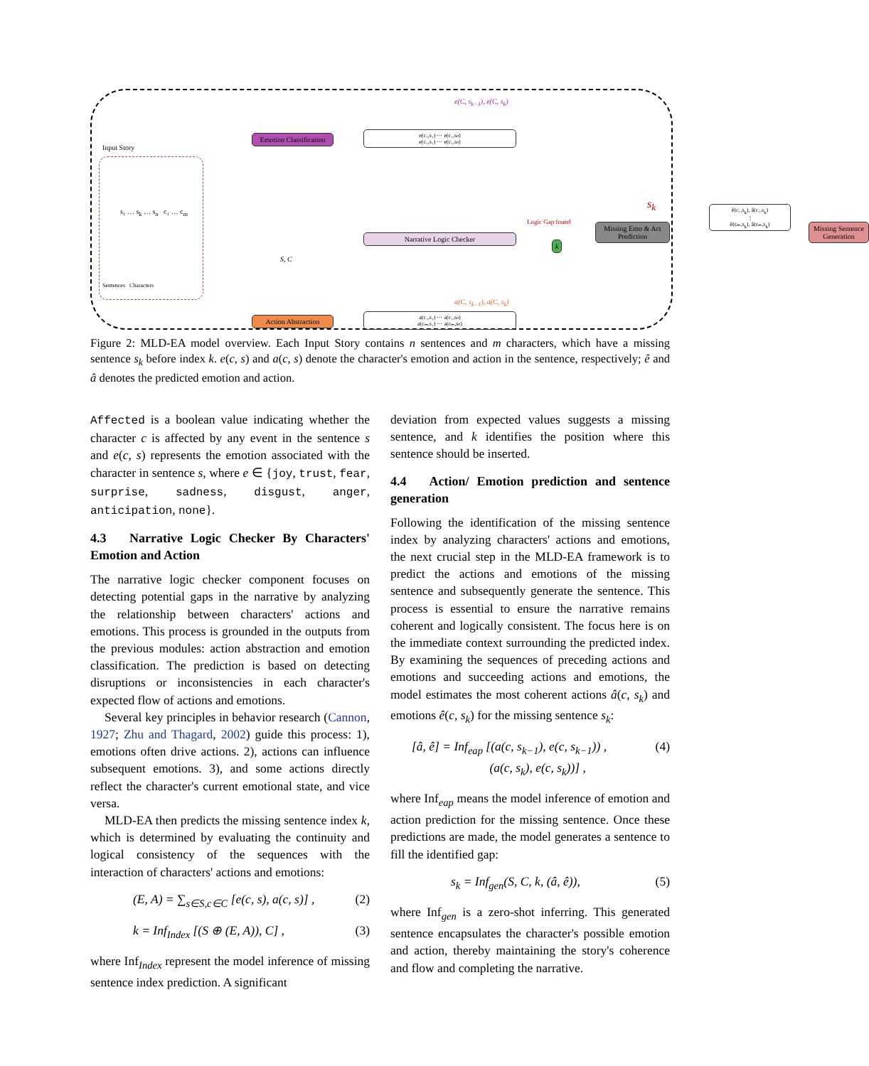Input Story
Sentences Characters
s₁ … s<sub>k</sub> … s<sub>n</sub> c₁ … c<sub>m</sub>
S, C
Emotion Classification
Action Abstraction
e(c₁,s₁) ⋯ e(c₁,sₙ)
e(c₁,s₁) ⋯ e(c₁,sₙ)
a(c₁,s₁) ⋯ a(c₁,sₙ)
a(cₘ,s₁) ⋯ a(cₘ,sₙ)
Narrative Logic Checker
e(C, s<sub>k−1</sub>), e(C, s<sub>k</sub>)
a(C, s<sub>k−1</sub>), a(C, s<sub>k</sub>)
Logic Gap found
k
Missing Emo & Act Prediction
ê(c₁,s<sub>k</sub>), â(c₁,s<sub>k</sub>)
⋮
ê(cₘ,s<sub>k</sub>), â(cₘ,s<sub>k</sub>)
Missing Sentence Generation
s<sub>k</sub>
Figure 2: MLD-EA model overview. Each Input Story contains n sentences and m characters, which have a missing sentence s<sub>k</sub> before index k. e(c, s) and a(c, s) denote the character's emotion and action in the sentence, respectively; ê and â denotes the predicted emotion and action.
Affected is a boolean value indicating whether the character c is affected by any event in the sentence s and e(c, s) represents the emotion associated with the character in sentence s, where e ∈ {joy, trust, fear, surprise, sadness, disgust, anger, anticipation, none}.
4.3 Narrative Logic Checker By Characters' Emotion and Action
The narrative logic checker component focuses on detecting potential gaps in the narrative by analyzing the relationship between characters' actions and emotions. This process is grounded in the outputs from the previous modules: action abstraction and emotion classification. The prediction is based on detecting disruptions or inconsistencies in each character's expected flow of actions and emotions.
Several key principles in behavior research (Cannon, 1927; Zhu and Thagard, 2002) guide this process: 1), emotions often drive actions. 2), actions can influence subsequent emotions. 3), and some actions directly reflect the character's current emotional state, and vice versa.
MLD-EA then predicts the missing sentence index k, which is determined by evaluating the continuity and logical consistency of the sequences with the interaction of characters' actions and emotions:
(E, A) = ∑<sub>s∈S,c∈C</sub> [e(c, s), a(c, s)] , (2)
k = Inf<sub>Index</sub> [(S ⊕ (E, A)), C] , (3)
where Inf<sub>Index</sub> represent the model inference of missing sentence index prediction. A significant
deviation from expected values suggests a missing sentence, and k identifies the position where this sentence should be inserted.
4.4 Action/ Emotion prediction and sentence generation
Following the identification of the missing sentence index by analyzing characters' actions and emotions, the next crucial step in the MLD-EA framework is to predict the actions and emotions of the missing sentence and subsequently generate the sentence. This process is essential to ensure the narrative remains coherent and logically consistent. The focus here is on the immediate context surrounding the predicted index. By examining the sequences of preceding actions and emotions and succeeding actions and emotions, the model estimates the most coherent actions â(c, s<sub>k</sub>) and emotions ê(c, s<sub>k</sub>) for the missing sentence s<sub>k</sub>:
[â, ê] = Inf<sub>eap</sub> [(a(c, s<sub>k−1</sub>), e(c, s<sub>k−1</sub>)) ,
(a(c, s<sub>k</sub>), e(c, s<sub>k</sub>))] , (4)
where Inf<sub>eap</sub> means the model inference of emotion and action prediction for the missing sentence. Once these predictions are made, the model generates a sentence to fill the identified gap:
s<sub>k</sub> = Inf<sub>gen</sub>(S, C, k, (â, ê)), (5)
where Inf<sub>gen</sub> is a zero-shot inferring. This generated sentence encapsulates the character's possible emotion and action, thereby maintaining the story's coherence and flow and completing the narrative.